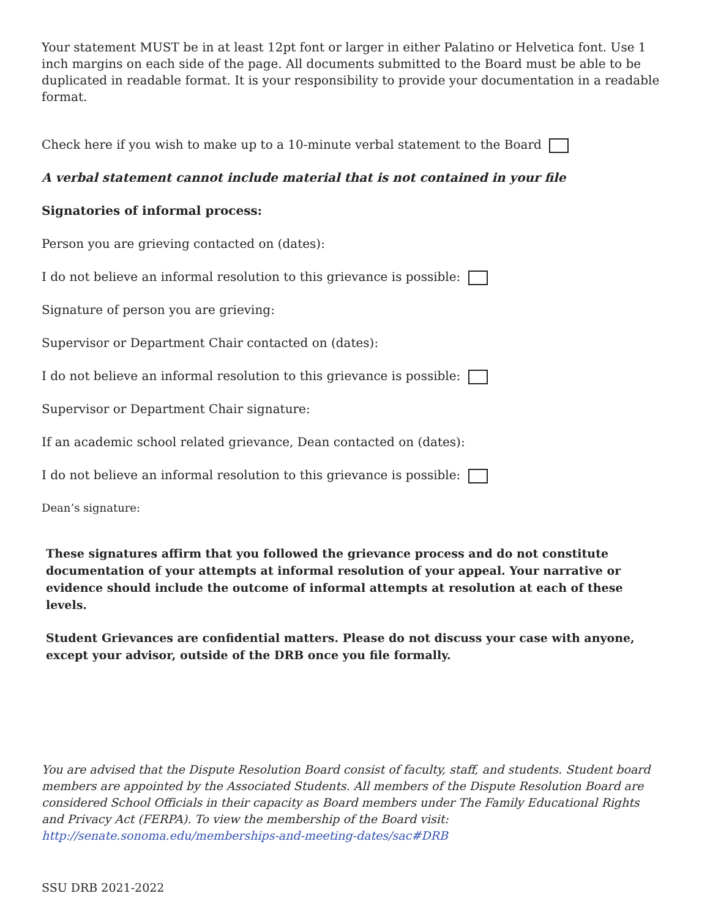Your statement MUST be in at least 12pt font or larger in either Palatino or Helvetica font. Use 1 inch margins on each side of the page. All documents submitted to the Board must be able to be duplicated in readable format. It is your responsibility to provide your documentation in a readable format.
Check here if you wish to make up to a 10-minute verbal statement to the Board
A verbal statement cannot include material that is not contained in your file
Signatories of informal process:
Person you are grieving contacted on (dates):
I do not believe an informal resolution to this grievance is possible:
Signature of person you are grieving:
Supervisor or Department Chair contacted on (dates):
I do not believe an informal resolution to this grievance is possible:
Supervisor or Department Chair signature:
If an academic school related grievance, Dean contacted on (dates):
I do not believe an informal resolution to this grievance is possible:
Dean’s signature:
These signatures affirm that you followed the grievance process and do not constitute documentation of your attempts at informal resolution of your appeal. Your narrative or evidence should include the outcome of informal attempts at resolution at each of these levels.
Student Grievances are confidential matters. Please do not discuss your case with anyone, except your advisor, outside of the DRB once you file formally.
You are advised that the Dispute Resolution Board consist of faculty, staff, and students. Student board members are appointed by the Associated Students. All members of the Dispute Resolution Board are considered School Officials in their capacity as Board members under The Family Educational Rights and Privacy Act (FERPA). To view the membership of the Board visit: http://senate.sonoma.edu/memberships-and-meeting-dates/sac#DRB
SSU DRB 2021-2022